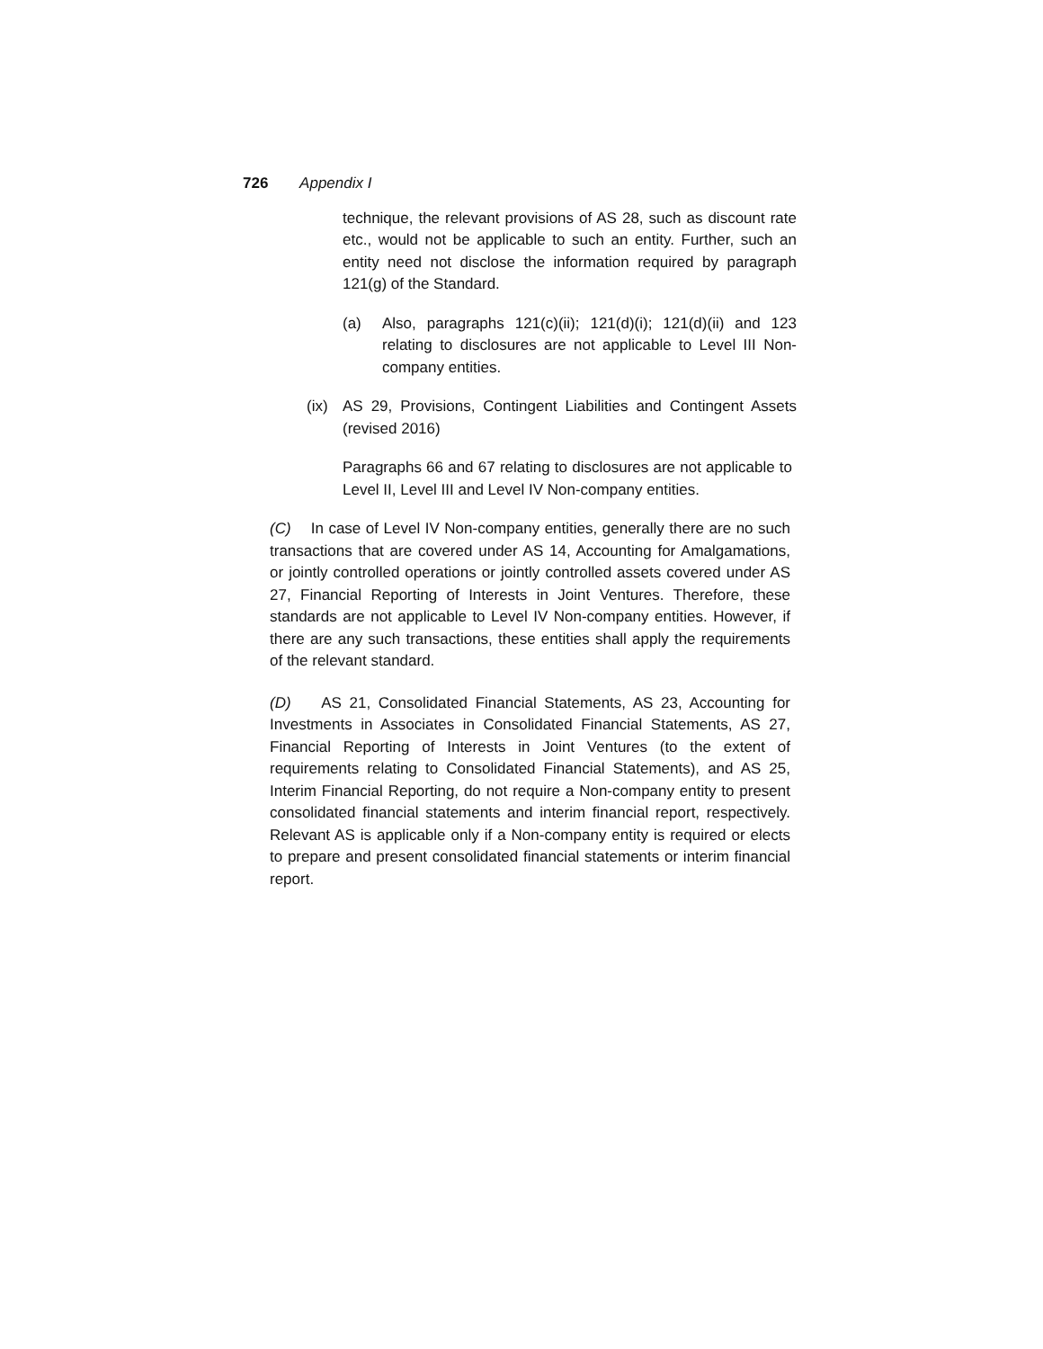726 Appendix I
technique, the relevant provisions of AS 28, such as discount rate etc., would not be applicable to such an entity. Further, such an entity need not disclose the information required by paragraph 121(g) of the Standard.
(a) Also, paragraphs 121(c)(ii); 121(d)(i); 121(d)(ii) and 123 relating to disclosures are not applicable to Level III Non-company entities.
(ix) AS 29, Provisions, Contingent Liabilities and Contingent Assets (revised 2016)
Paragraphs 66 and 67 relating to disclosures are not applicable to Level II, Level III and Level IV Non-company entities.
(C) In case of Level IV Non-company entities, generally there are no such transactions that are covered under AS 14, Accounting for Amalgamations, or jointly controlled operations or jointly controlled assets covered under AS 27, Financial Reporting of Interests in Joint Ventures. Therefore, these standards are not applicable to Level IV Non-company entities. However, if there are any such transactions, these entities shall apply the requirements of the relevant standard.
(D) AS 21, Consolidated Financial Statements, AS 23, Accounting for Investments in Associates in Consolidated Financial Statements, AS 27, Financial Reporting of Interests in Joint Ventures (to the extent of requirements relating to Consolidated Financial Statements), and AS 25, Interim Financial Reporting, do not require a Non-company entity to present consolidated financial statements and interim financial report, respectively. Relevant AS is applicable only if a Non-company entity is required or elects to prepare and present consolidated financial statements or interim financial report.